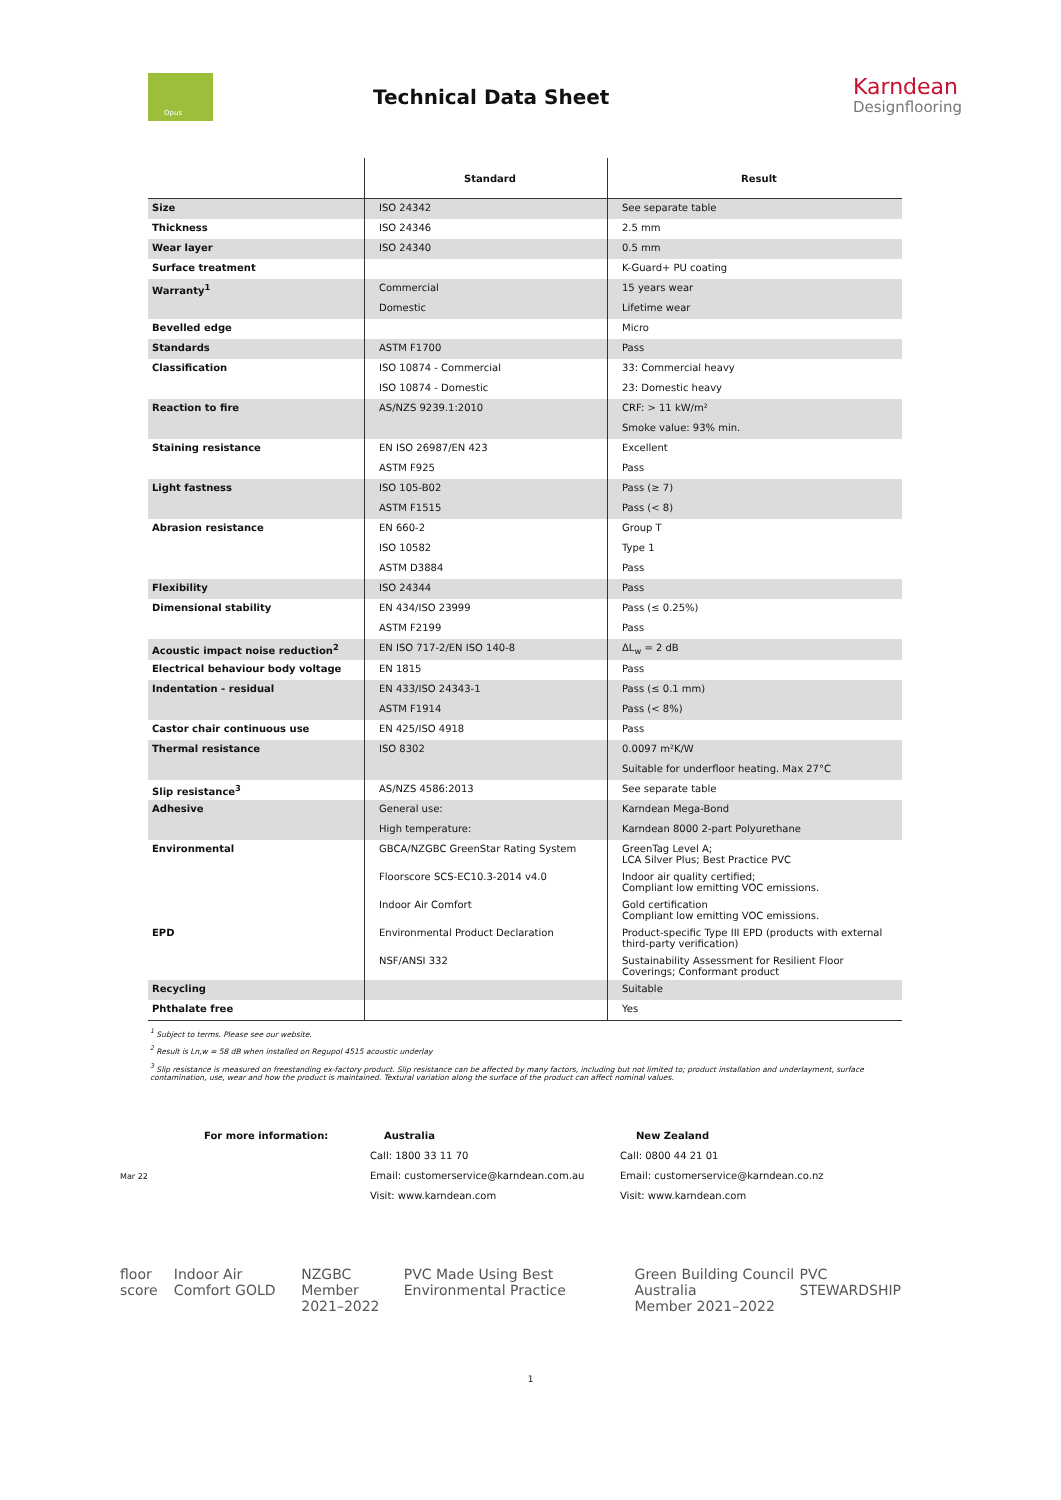Opus
Technical Data Sheet
Karndean
Designflooring
| | Standard | Result |
| --- | --- | --- |
| Size | ISO 24342 | See separate table |
| Thickness | ISO 24346 | 2.5 mm |
| Wear layer | ISO 24340 | 0.5 mm |
| Surface treatment | | K-Guard+ PU coating |
| Warranty<sup>1</sup> | Commercial | 15 years wear |
| | Domestic | Lifetime wear |
| Bevelled edge | | Micro |
| Standards | ASTM F1700 | Pass |
| Classification | ISO 10874 - Commercial | 33: Commercial heavy |
| | ISO 10874 - Domestic | 23: Domestic heavy |
| Reaction to fire | AS/NZS 9239.1:2010 | CRF: > 11 kW/m² |
| | | Smoke value: 93% min. |
| Staining resistance | EN ISO 26987/EN 423 | Excellent |
| | ASTM F925 | Pass |
| Light fastness | ISO 105-B02 | Pass (≥ 7) |
| | ASTM F1515 | Pass (< 8) |
| Abrasion resistance | EN 660-2 | Group T |
| | ISO 10582 | Type 1 |
| | ASTM D3884 | Pass |
| Flexibility | ISO 24344 | Pass |
| Dimensional stability | EN 434/ISO 23999 | Pass (≤ 0.25%) |
| | ASTM F2199 | Pass |
| Acoustic impact noise reduction<sup>2</sup> | EN ISO 717-2/EN ISO 140-8 | ΔL<sub>w</sub> = 2 dB |
| Electrical behaviour body voltage | EN 1815 | Pass |
| Indentation - residual | EN 433/ISO 24343-1 | Pass (≤ 0.1 mm) |
| | ASTM F1914 | Pass (< 8%) |
| Castor chair continuous use | EN 425/ISO 4918 | Pass |
| Thermal resistance | ISO 8302 | 0.0097 m²K/W |
| | | Suitable for underfloor heating. Max 27°C |
| Slip resistance<sup>3</sup> | AS/NZS 4586:2013 | See separate table |
| Adhesive | General use: | Karndean Mega-Bond |
| | High temperature: | Karndean 8000 2-part Polyurethane |
| Environmental | GBCA/NZGBC GreenStar Rating System | GreenTag Level A; LCA Silver Plus; Best Practice PVC |
| | Floorscore SCS-EC10.3-2014 v4.0 | Indoor air quality certified; Compliant low emitting VOC emissions. |
| | Indoor Air Comfort | Gold certification Compliant low emitting VOC emissions. |
| EPD | Environmental Product Declaration | Product-specific Type III EPD (products with external third-party verification) |
| | NSF/ANSI 332 | Sustainability Assessment for Resilient Floor Coverings; Conformant product |
| Recycling | | Suitable |
| Phthalate free | | Yes |
<sup>1</sup> Subject to terms. Please see our website.
<sup>2</sup> Result is Ln,w = 58 dB when installed on Regupol 4515 acoustic underlay
<sup>3</sup> Slip resistance is measured on freestanding ex-factory product. Slip resistance can be affected by many factors, including but not limited to; product installation and underlayment, surface contamination, use, wear and how the product is maintained. Textural variation along the surface of the product can affect nominal values.
For more information:
Mar 22
Australia
Call: 1800 33 11 70
Email: customerservice@karndean.com.au
Visit: www.karndean.com
New Zealand
Call: 0800 44 21 01
Email: customerservice@karndean.co.nz
Visit: www.karndean.com
floor score Indoor Air Comfort GOLD NZGBC
Member 2021–2022 PVC Made Using Best Environmental Practice Green Building Council Australia
Member 2021–2022 PVC STEWARDSHIP
1